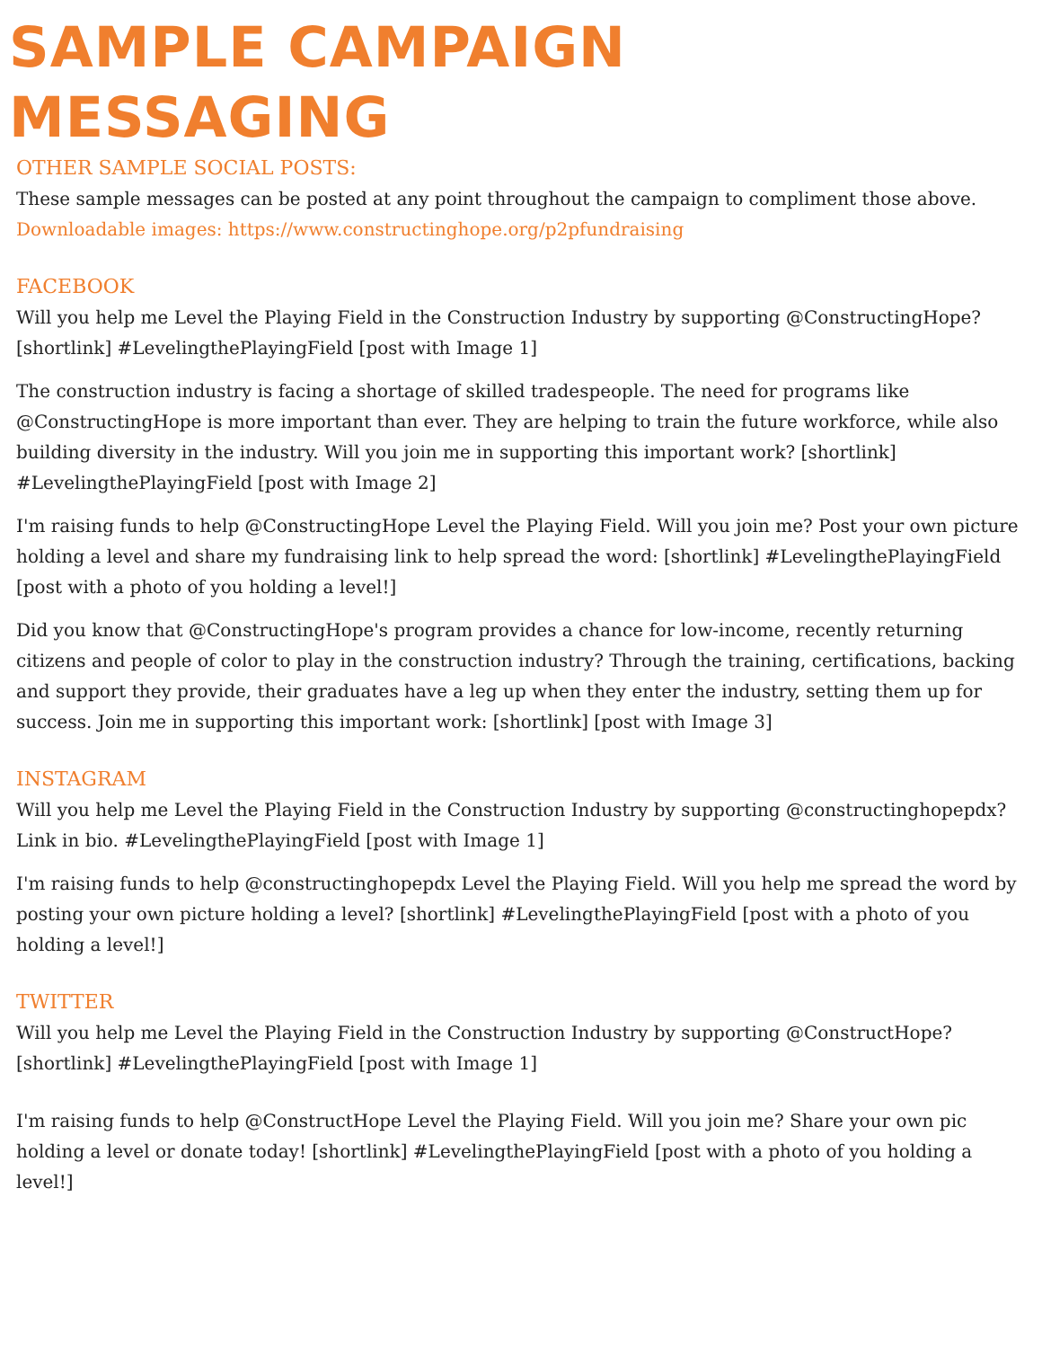SAMPLE CAMPAIGN MESSAGING
OTHER SAMPLE SOCIAL POSTS:
These sample messages can be posted at any point throughout the campaign to compliment those above. Downloadable images: https://www.constructinghope.org/p2pfundraising
FACEBOOK
Will you help me Level the Playing Field in the Construction Industry by supporting @ConstructingHope? [shortlink] #LevelingthePlayingField [post with Image 1]
The construction industry is facing a shortage of skilled tradespeople. The need for programs like @ConstructingHope is more important than ever. They are helping to train the future workforce, while also building diversity in the industry. Will you join me in supporting this important work? [shortlink] #LevelingthePlayingField [post with Image 2]
I'm raising funds to help @ConstructingHope Level the Playing Field. Will you join me? Post your own picture holding a level and share my fundraising link to help spread the word: [shortlink] #LevelingthePlayingField [post with a photo of you holding a level!]
Did you know that @ConstructingHope's program provides a chance for low-income, recently returning citizens and people of color to play in the construction industry? Through the training, certifications, backing and support they provide, their graduates have a leg up when they enter the industry, setting them up for success. Join me in supporting this important work: [shortlink] [post with Image 3]
INSTAGRAM
Will you help me Level the Playing Field in the Construction Industry by supporting @constructinghopepdx? Link in bio. #LevelingthePlayingField [post with Image 1]
I'm raising funds to help @constructinghopepdx Level the Playing Field. Will you help me spread the word by posting your own picture holding a level? [shortlink] #LevelingthePlayingField [post with a photo of you holding a level!]
TWITTER
Will you help me Level the Playing Field in the Construction Industry by supporting @ConstructHope? [shortlink] #LevelingthePlayingField [post with Image 1]
I'm raising funds to help @ConstructHope Level the Playing Field. Will you join me? Share your own pic holding a level or donate today! [shortlink] #LevelingthePlayingField [post with a photo of you holding a level!]